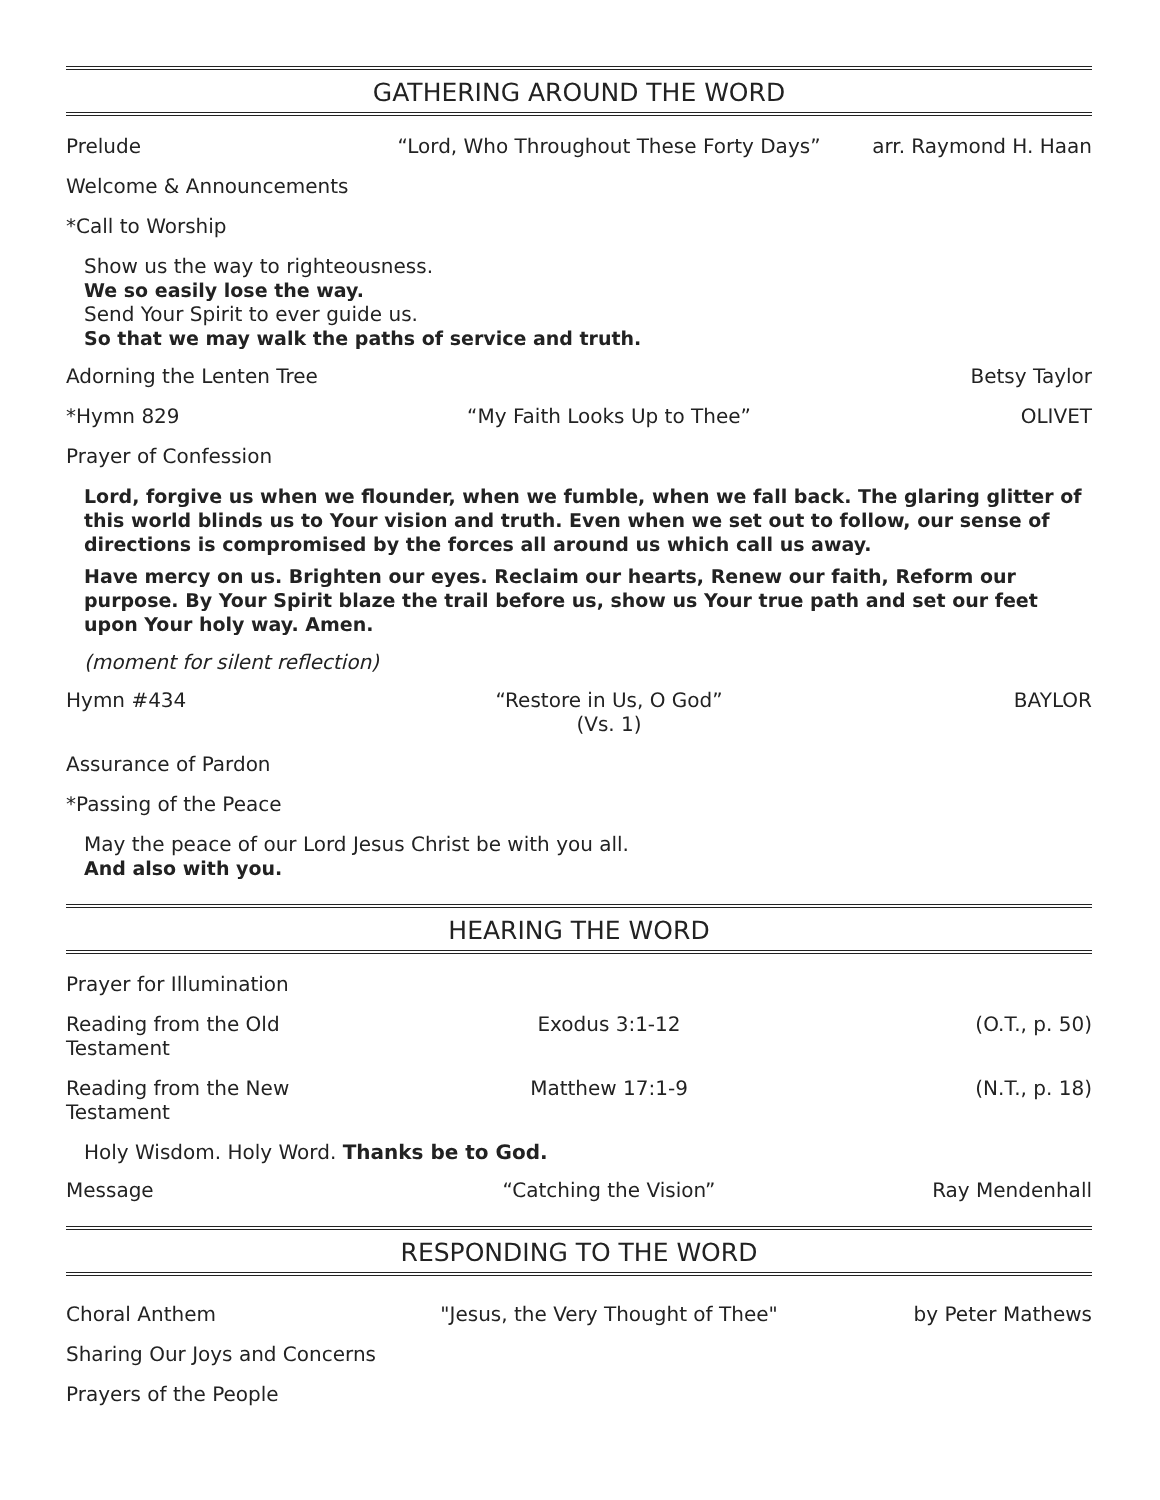GATHERING AROUND THE WORD
Prelude “Lord, Who Throughout These Forty Days” arr. Raymond H. Haan
Welcome & Announcements
*Call to Worship
Show us the way to righteousness.
We so easily lose the way.
Send Your Spirit to ever guide us.
So that we may walk the paths of service and truth.
Adorning the Lenten Tree Betsy Taylor
*Hymn 829 “My Faith Looks Up to Thee” OLIVET
Prayer of Confession
Lord, forgive us when we flounder, when we fumble, when we fall back. The glaring glitter of this world blinds us to Your vision and truth. Even when we set out to follow, our sense of directions is compromised by the forces all around us which call us away.
Have mercy on us. Brighten our eyes. Reclaim our hearts, Renew our faith, Reform our purpose. By Your Spirit blaze the trail before us, show us Your true path and set our feet upon Your holy way. Amen.
(moment for silent reflection)
Hymn #434 “Restore in Us, O God”
(Vs. 1) BAYLOR
Assurance of Pardon
*Passing of the Peace
May the peace of our Lord Jesus Christ be with you all.
And also with you.
HEARING THE WORD
Prayer for Illumination
Reading from the Old Testament Exodus 3:1-12 (O.T., p. 50)
Reading from the New Testament Matthew 17:1-9 (N.T., p. 18)
Holy Wisdom. Holy Word. Thanks be to God.
Message “Catching the Vision” Ray Mendenhall
RESPONDING TO THE WORD
Choral Anthem "Jesus, the Very Thought of Thee" by Peter Mathews
Sharing Our Joys and Concerns
Prayers of the People